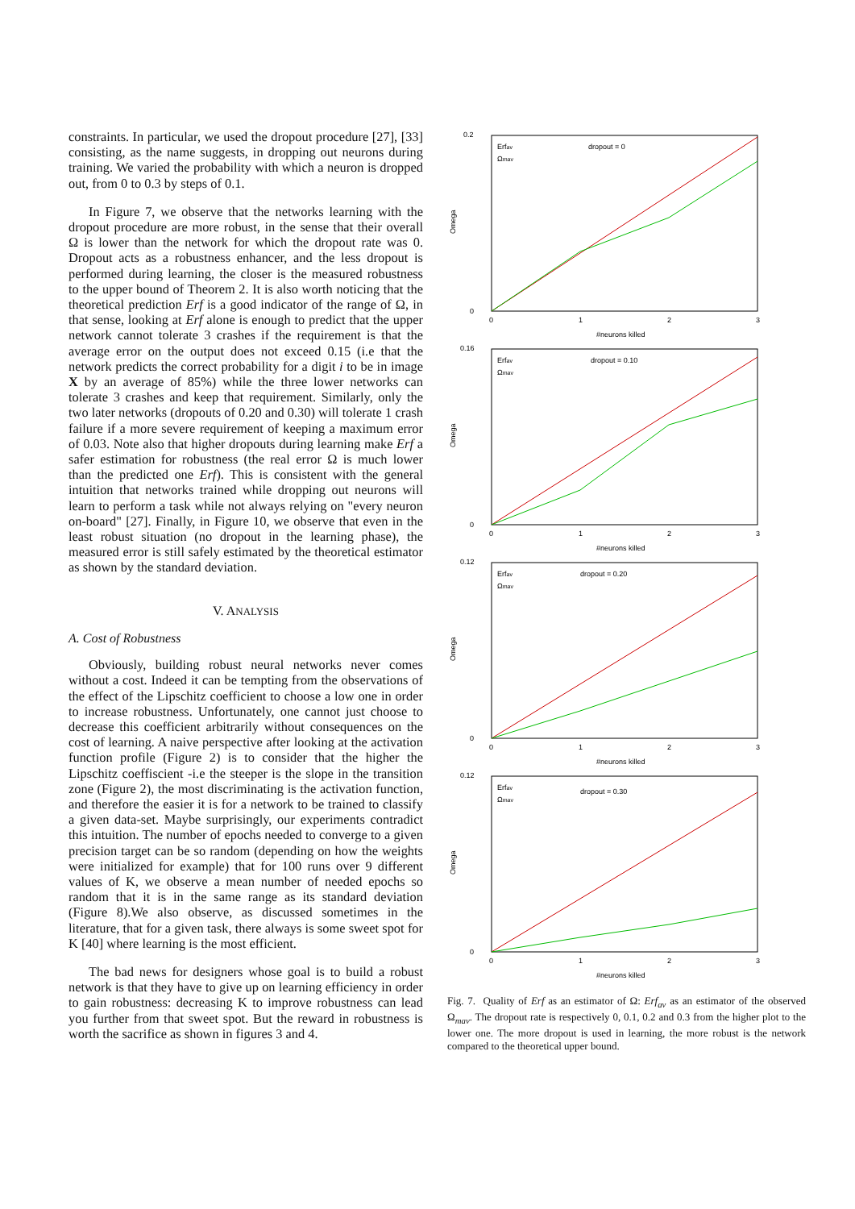constraints. In particular, we used the dropout procedure [27], [33] consisting, as the name suggests, in dropping out neurons during training. We varied the probability with which a neuron is dropped out, from 0 to 0.3 by steps of 0.1.
In Figure 7, we observe that the networks learning with the dropout procedure are more robust, in the sense that their overall Ω is lower than the network for which the dropout rate was 0. Dropout acts as a robustness enhancer, and the less dropout is performed during learning, the closer is the measured robustness to the upper bound of Theorem 2. It is also worth noticing that the theoretical prediction Erf is a good indicator of the range of Ω, in that sense, looking at Erf alone is enough to predict that the upper network cannot tolerate 3 crashes if the requirement is that the average error on the output does not exceed 0.15 (i.e that the network predicts the correct probability for a digit i to be in image X by an average of 85%) while the three lower networks can tolerate 3 crashes and keep that requirement. Similarly, only the two later networks (dropouts of 0.20 and 0.30) will tolerate 1 crash failure if a more severe requirement of keeping a maximum error of 0.03. Note also that higher dropouts during learning make Erf a safer estimation for robustness (the real error Ω is much lower than the predicted one Erf). This is consistent with the general intuition that networks trained while dropping out neurons will learn to perform a task while not always relying on "every neuron on-board" [27]. Finally, in Figure 10, we observe that even in the least robust situation (no dropout in the learning phase), the measured error is still safely estimated by the theoretical estimator as shown by the standard deviation.
V. ANALYSIS
A. Cost of Robustness
Obviously, building robust neural networks never comes without a cost. Indeed it can be tempting from the observations of the effect of the Lipschitz coefficient to choose a low one in order to increase robustness. Unfortunately, one cannot just choose to decrease this coefficient arbitrarily without consequences on the cost of learning. A naive perspective after looking at the activation function profile (Figure 2) is to consider that the higher the Lipschitz coeffiscient -i.e the steeper is the slope in the transition zone (Figure 2), the most discriminating is the activation function, and therefore the easier it is for a network to be trained to classify a given data-set. Maybe surprisingly, our experiments contradict this intuition. The number of epochs needed to converge to a given precision target can be so random (depending on how the weights were initialized for example) that for 100 runs over 9 different values of K, we observe a mean number of needed epochs so random that it is in the same range as its standard deviation (Figure 8).We also observe, as discussed sometimes in the literature, that for a given task, there always is some sweet spot for K [40] where learning is the most efficient.
The bad news for designers whose goal is to build a robust network is that they have to give up on learning efficiency in order to gain robustness: decreasing K to improve robustness can lead you further from that sweet spot. But the reward in robustness is worth the sacrifice as shown in figures 3 and 4.
0.2
0
0
1
2
3
Omega
#neurons killed
Erfav
Ωmav
dropout = 0
0.16
0
0
1
2
3
Omega
#neurons killed
Erfav
Ωmav
dropout = 0.10
0.12
0
0
1
2
3
Omega
#neurons killed
Erfav
Ωmav
dropout = 0.20
0.12
0
0
1
2
3
Omega
#neurons killed
Erfav
Ωmav
dropout = 0.30
Fig. 7. Quality of Erf as an estimator of Ω: Erf<sub>av</sub> as an estimator of the observed Ω<sub>mav</sub>. The dropout rate is respectively 0, 0.1, 0.2 and 0.3 from the higher plot to the lower one. The more dropout is used in learning, the more robust is the network compared to the theoretical upper bound.